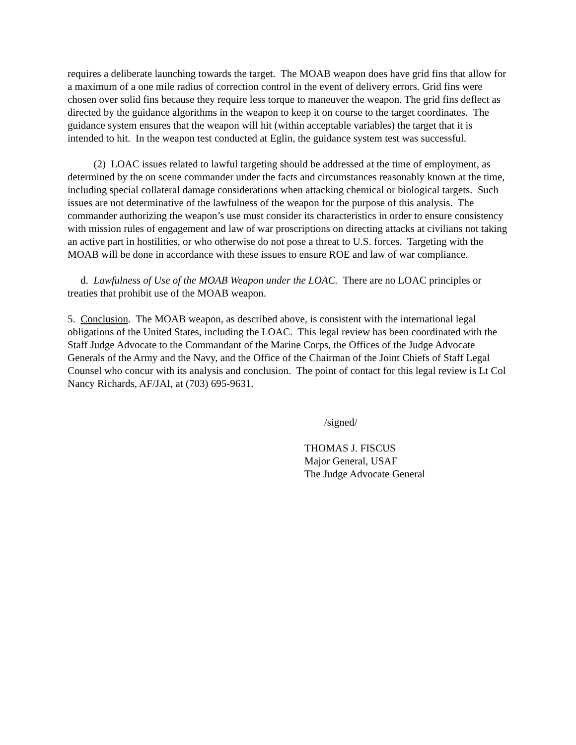requires a deliberate launching towards the target. The MOAB weapon does have grid fins that allow for a maximum of a one mile radius of correction control in the event of delivery errors. Grid fins were chosen over solid fins because they require less torque to maneuver the weapon. The grid fins deflect as directed by the guidance algorithms in the weapon to keep it on course to the target coordinates. The guidance system ensures that the weapon will hit (within acceptable variables) the target that it is intended to hit. In the weapon test conducted at Eglin, the guidance system test was successful.
(2) LOAC issues related to lawful targeting should be addressed at the time of employment, as determined by the on scene commander under the facts and circumstances reasonably known at the time, including special collateral damage considerations when attacking chemical or biological targets. Such issues are not determinative of the lawfulness of the weapon for the purpose of this analysis. The commander authorizing the weapon’s use must consider its characteristics in order to ensure consistency with mission rules of engagement and law of war proscriptions on directing attacks at civilians not taking an active part in hostilities, or who otherwise do not pose a threat to U.S. forces. Targeting with the MOAB will be done in accordance with these issues to ensure ROE and law of war compliance.
d. Lawfulness of Use of the MOAB Weapon under the LOAC. There are no LOAC principles or treaties that prohibit use of the MOAB weapon.
5. Conclusion. The MOAB weapon, as described above, is consistent with the international legal obligations of the United States, including the LOAC. This legal review has been coordinated with the Staff Judge Advocate to the Commandant of the Marine Corps, the Offices of the Judge Advocate Generals of the Army and the Navy, and the Office of the Chairman of the Joint Chiefs of Staff Legal Counsel who concur with its analysis and conclusion. The point of contact for this legal review is Lt Col Nancy Richards, AF/JAI, at (703) 695-9631.
/signed/
THOMAS J. FISCUS
Major General, USAF
The Judge Advocate General